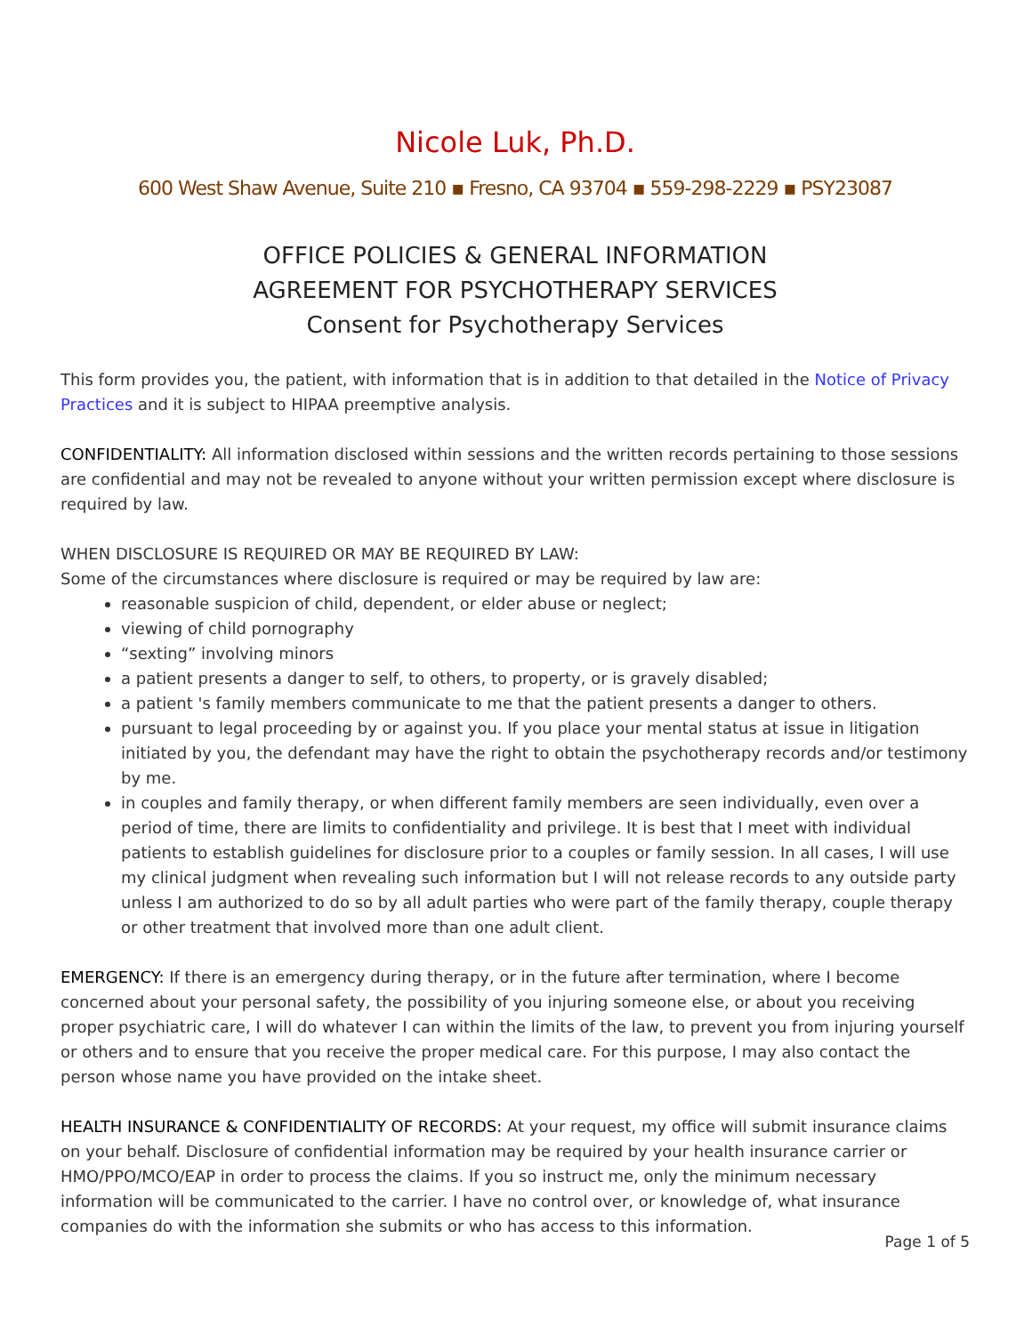Nicole Luk, Ph.D.
600 West Shaw Avenue, Suite 210 ▪ Fresno, CA 93704 ▪ 559-298-2229 ▪ PSY23087
OFFICE POLICIES & GENERAL INFORMATION
AGREEMENT FOR PSYCHOTHERAPY SERVICES
Consent for Psychotherapy Services
This form provides you, the patient, with information that is in addition to that detailed in the Notice of Privacy Practices and it is subject to HIPAA preemptive analysis.
CONFIDENTIALITY: All information disclosed within sessions and the written records pertaining to those sessions are confidential and may not be revealed to anyone without your written permission except where disclosure is required by law.
WHEN DISCLOSURE IS REQUIRED OR MAY BE REQUIRED BY LAW:
Some of the circumstances where disclosure is required or may be required by law are:
reasonable suspicion of child, dependent, or elder abuse or neglect;
viewing of child pornography
“sexting” involving minors
a patient presents a danger to self, to others, to property, or is gravely disabled;
a patient 's family members communicate to me that the patient presents a danger to others.
pursuant to legal proceeding by or against you. If you place your mental status at issue in litigation initiated by you, the defendant may have the right to obtain the psychotherapy records and/or testimony by me.
in couples and family therapy, or when different family members are seen individually, even over a period of time, there are limits to confidentiality and privilege. It is best that I meet with individual patients to establish guidelines for disclosure prior to a couples or family session. In all cases, I will use my clinical judgment when revealing such information but I will not release records to any outside party unless I am authorized to do so by all adult parties who were part of the family therapy, couple therapy or other treatment that involved more than one adult client.
EMERGENCY: If there is an emergency during therapy, or in the future after termination, where I become concerned about your personal safety, the possibility of you injuring someone else, or about you receiving proper psychiatric care, I will do whatever I can within the limits of the law, to prevent you from injuring yourself or others and to ensure that you receive the proper medical care. For this purpose, I may also contact the person whose name you have provided on the intake sheet.
HEALTH INSURANCE & CONFIDENTIALITY OF RECORDS: At your request, my office will submit insurance claims on your behalf. Disclosure of confidential information may be required by your health insurance carrier or HMO/PPO/MCO/EAP in order to process the claims. If you so instruct me, only the minimum necessary information will be communicated to the carrier. I have no control over, or knowledge of, what insurance companies do with the information she submits or who has access to this information.
Page 1 of 5